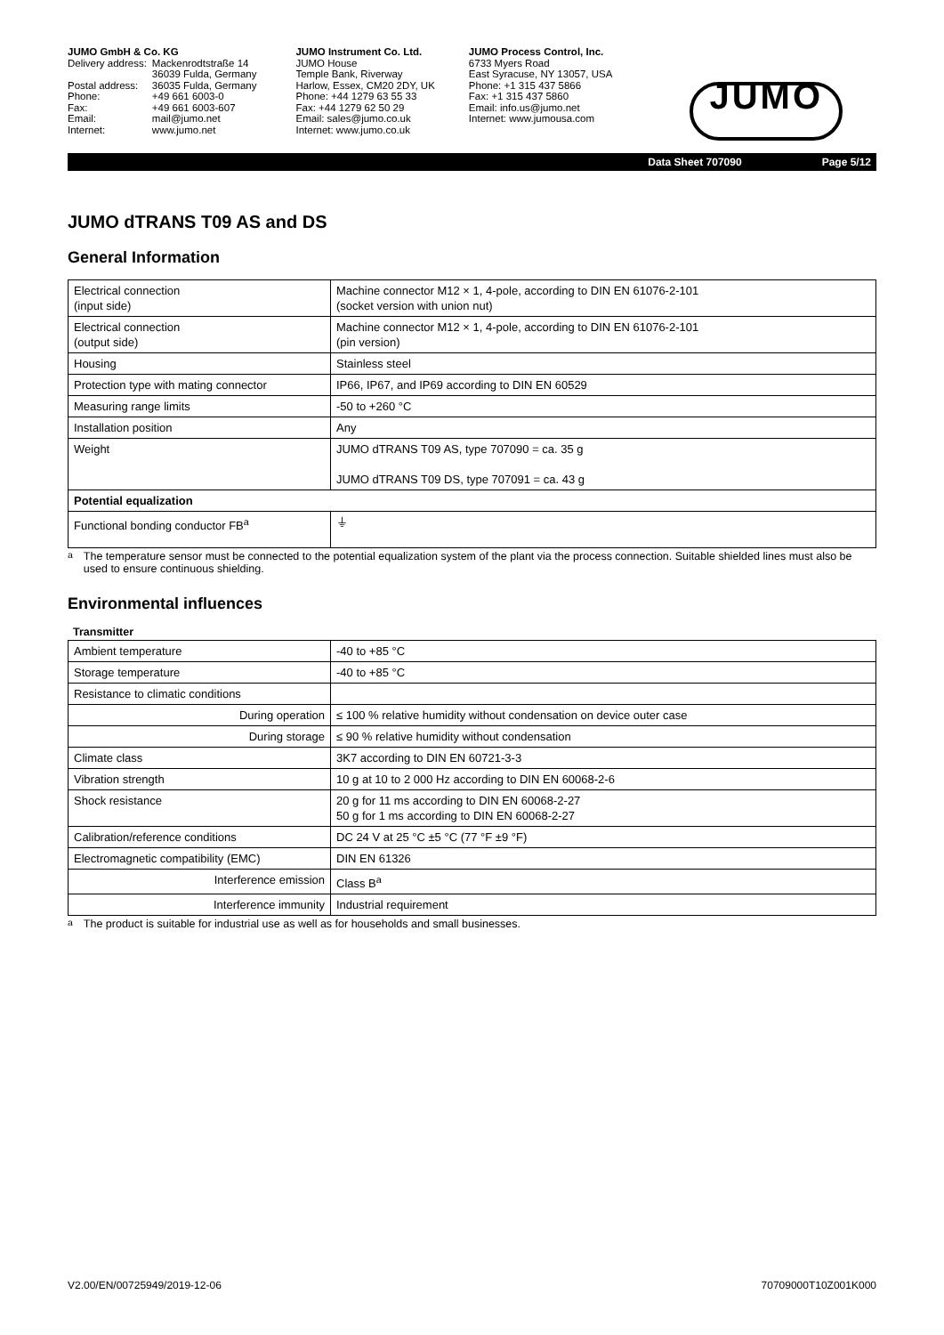JUMO GmbH & Co. KG
| Delivery address: | Mackenrodtstraße 14 |
| | 36039 Fulda, Germany |
| Postal address: | 36035 Fulda, Germany |
| Phone: | +49 661 6003-0 |
| Fax: | +49 661 6003-607 |
| Email: | mail@jumo.net |
| Internet: | www.jumo.net |
JUMO Instrument Co. Ltd.
JUMO House
Temple Bank, Riverway
Harlow, Essex, CM20 2DY, UK
Phone: +44 1279 63 55 33
Fax: +44 1279 62 50 29
Email: sales@jumo.co.uk
Internet: www.jumo.co.uk
JUMO Process Control, Inc.
6733 Myers Road
East Syracuse, NY 13057, USA
Phone: +1 315 437 5866
Fax: +1 315 437 5860
Email: info.us@jumo.net
Internet: www.jumousa.com
JUMO
Data Sheet 707090 Page 5/12
JUMO dTRANS T09 AS and DS
General Information
| Electrical connection (input side) | Machine connector M12 × 1, 4-pole, according to DIN EN 61076-2-101 (socket version with union nut) |
| Electrical connection (output side) | Machine connector M12 × 1, 4-pole, according to DIN EN 61076-2-101 (pin version) |
| Housing | Stainless steel |
| Protection type with mating connector | IP66, IP67, and IP69 according to DIN EN 60529 |
| Measuring range limits | -50 to +260 °C |
| Installation position | Any |
| Weight | JUMO dTRANS T09 AS, type 707090 = ca. 35 g JUMO dTRANS T09 DS, type 707091 = ca. 43 g |
| Potential equalization | |
| Functional bonding conductor FB<sup>a</sup> | ⏚ |
<sup>a</sup> The temperature sensor must be connected to the potential equalization system of the plant via the process connection. Suitable shielded lines must also be used to ensure continuous shielding.
Environmental influences
Transmitter
| Ambient temperature | -40 to +85 °C |
| Storage temperature | -40 to +85 °C |
| Resistance to climatic conditions | |
| During operation | ≤ 100 % relative humidity without condensation on device outer case |
| During storage | ≤ 90 % relative humidity without condensation |
| Climate class | 3K7 according to DIN EN 60721-3-3 |
| Vibration strength | 10 g at 10 to 2 000 Hz according to DIN EN 60068-2-6 |
| Shock resistance | 20 g for 11 ms according to DIN EN 60068-2-27 50 g for 1 ms according to DIN EN 60068-2-27 |
| Calibration/reference conditions | DC 24 V at 25 °C ±5 °C (77 °F ±9 °F) |
| Electromagnetic compatibility (EMC) | DIN EN 61326 |
| Interference emission | Class B<sup>a</sup> |
| Interference immunity | Industrial requirement |
<sup>a</sup> The product is suitable for industrial use as well as for households and small businesses.
V2.00/EN/00725949/2019-12-06 70709000T10Z001K000